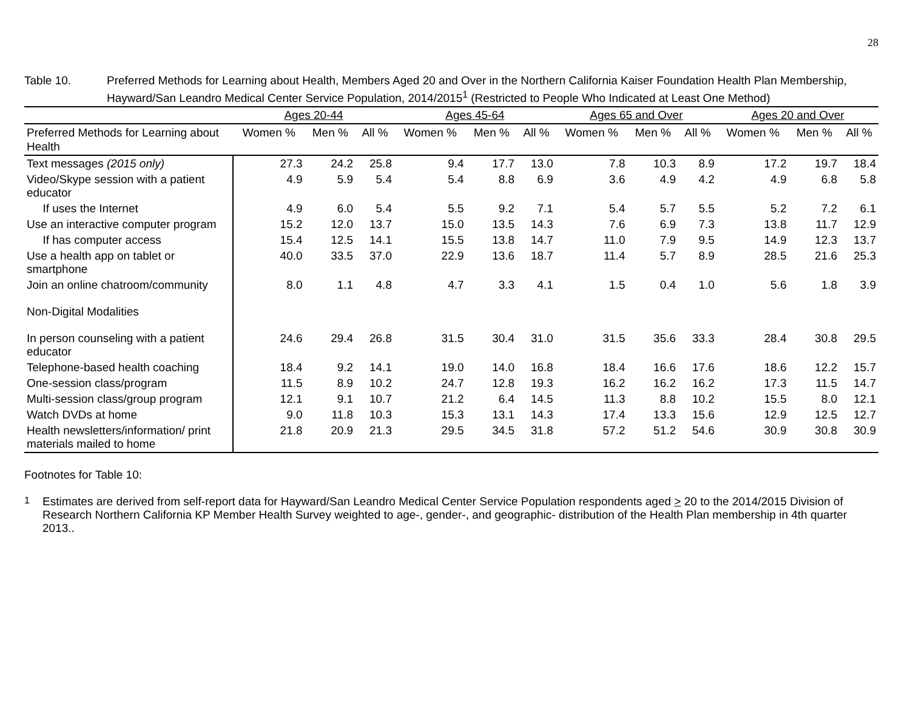28
Table 10. Preferred Methods for Learning about Health, Members Aged 20 and Over in the Northern California Kaiser Foundation Health Plan Membership, Hayward/San Leandro Medical Center Service Population, 2014/2015<sup>1</sup> (Restricted to People Who Indicated at Least One Method)
| | Ages 20-44 | | | Ages 45-64 | | | Ages 65 and Over | | | Ages 20 and Over | | |
| --- | --- | --- | --- | --- | --- | --- | --- | --- | --- | --- | --- | --- |
| Preferred Methods for Learning about Health | Women % | Men % | All % | Women % | Men % | All % | Women % | Men % | All % | Women % | Men % | All % |
| Text messages (2015 only) | 27.3 | 24.2 | 25.8 | 9.4 | 17.7 | 13.0 | 7.8 | 10.3 | 8.9 | 17.2 | 19.7 | 18.4 |
| Video/Skype session with a patient educator | 4.9 | 5.9 | 5.4 | 5.4 | 8.8 | 6.9 | 3.6 | 4.9 | 4.2 | 4.9 | 6.8 | 5.8 |
| If uses the Internet | 4.9 | 6.0 | 5.4 | 5.5 | 9.2 | 7.1 | 5.4 | 5.7 | 5.5 | 5.2 | 7.2 | 6.1 |
| Use an interactive computer program | 15.2 | 12.0 | 13.7 | 15.0 | 13.5 | 14.3 | 7.6 | 6.9 | 7.3 | 13.8 | 11.7 | 12.9 |
| If has computer access | 15.4 | 12.5 | 14.1 | 15.5 | 13.8 | 14.7 | 11.0 | 7.9 | 9.5 | 14.9 | 12.3 | 13.7 |
| Use a health app on tablet or smartphone | 40.0 | 33.5 | 37.0 | 22.9 | 13.6 | 18.7 | 11.4 | 5.7 | 8.9 | 28.5 | 21.6 | 25.3 |
| Join an online chatroom/community | 8.0 | 1.1 | 4.8 | 4.7 | 3.3 | 4.1 | 1.5 | 0.4 | 1.0 | 5.6 | 1.8 | 3.9 |
| Non-Digital Modalities | | | | | | | | | | | | |
| In person counseling with a patient educator | 24.6 | 29.4 | 26.8 | 31.5 | 30.4 | 31.0 | 31.5 | 35.6 | 33.3 | 28.4 | 30.8 | 29.5 |
| Telephone-based health coaching | 18.4 | 9.2 | 14.1 | 19.0 | 14.0 | 16.8 | 18.4 | 16.6 | 17.6 | 18.6 | 12.2 | 15.7 |
| One-session class/program | 11.5 | 8.9 | 10.2 | 24.7 | 12.8 | 19.3 | 16.2 | 16.2 | 16.2 | 17.3 | 11.5 | 14.7 |
| Multi-session class/group program | 12.1 | 9.1 | 10.7 | 21.2 | 6.4 | 14.5 | 11.3 | 8.8 | 10.2 | 15.5 | 8.0 | 12.1 |
| Watch DVDs at home | 9.0 | 11.8 | 10.3 | 15.3 | 13.1 | 14.3 | 17.4 | 13.3 | 15.6 | 12.9 | 12.5 | 12.7 |
| Health newsletters/information/ print materials mailed to home | 21.8 | 20.9 | 21.3 | 29.5 | 34.5 | 31.8 | 57.2 | 51.2 | 54.6 | 30.9 | 30.8 | 30.9 |
Footnotes for Table 10:
<sup>1</sup> Estimates are derived from self-report data for Hayward/San Leandro Medical Center Service Population respondents aged > 20 to the 2014/2015 Division of Research Northern California KP Member Health Survey weighted to age-, gender-, and geographic- distribution of the Health Plan membership in 4th quarter 2013..